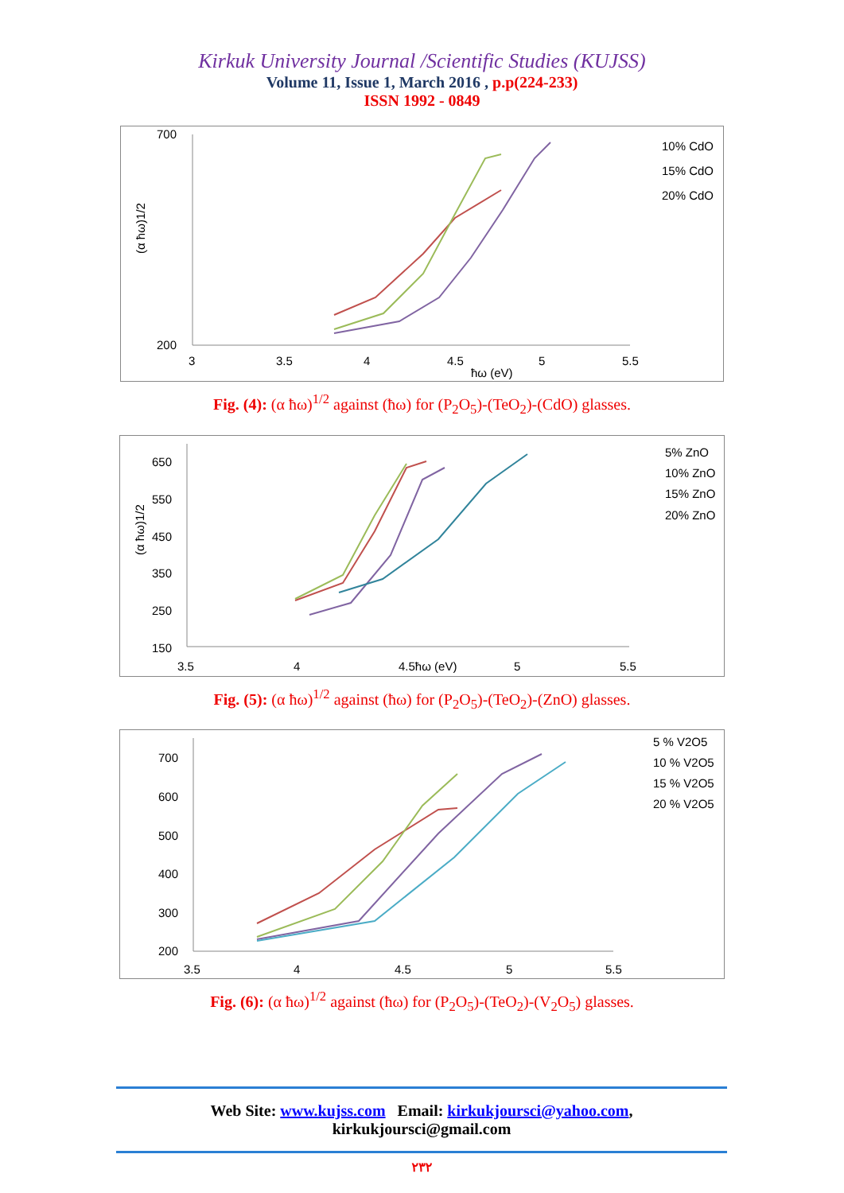Kirkuk University Journal /Scientific Studies (KUJSS)
Volume 11, Issue 1, March 2016 , p.p(224-233)
ISSN 1992 - 0849
700
200
3
3.5
4
4.5
5
5.5
ħω (eV)
(α ħω)1/2
10% CdO
15% CdO
20% CdO
Fig. (4): (α ħω)<sup>1/2</sup> against (ħω) for (P<sub>2</sub>O<sub>5</sub>)-(TeO<sub>2</sub>)-(CdO) glasses.
650
550
450
350
250
150
3.5
4
4.5ħω (eV)
5
5.5
(α ħω)1/2
5% ZnO
10% ZnO
15% ZnO
20% ZnO
Fig. (5): (α ħω)<sup>1/2</sup> against (ħω) for (P<sub>2</sub>O<sub>5</sub>)-(TeO<sub>2</sub>)-(ZnO) glasses.
700
600
500
400
300
200
3.5
4
4.5
5
5.5
5 % V2O5
10 % V2O5
15 % V2O5
20 % V2O5
Fig. (6): (α ħω)<sup>1/2</sup> against (ħω) for (P<sub>2</sub>O<sub>5</sub>)-(TeO<sub>2</sub>)-(V<sub>2</sub>O<sub>5</sub>) glasses.
Web Site: www.kujss.com Email: kirkukjoursci@yahoo.com,
kirkukjoursci@gmail.com
٢٣٢